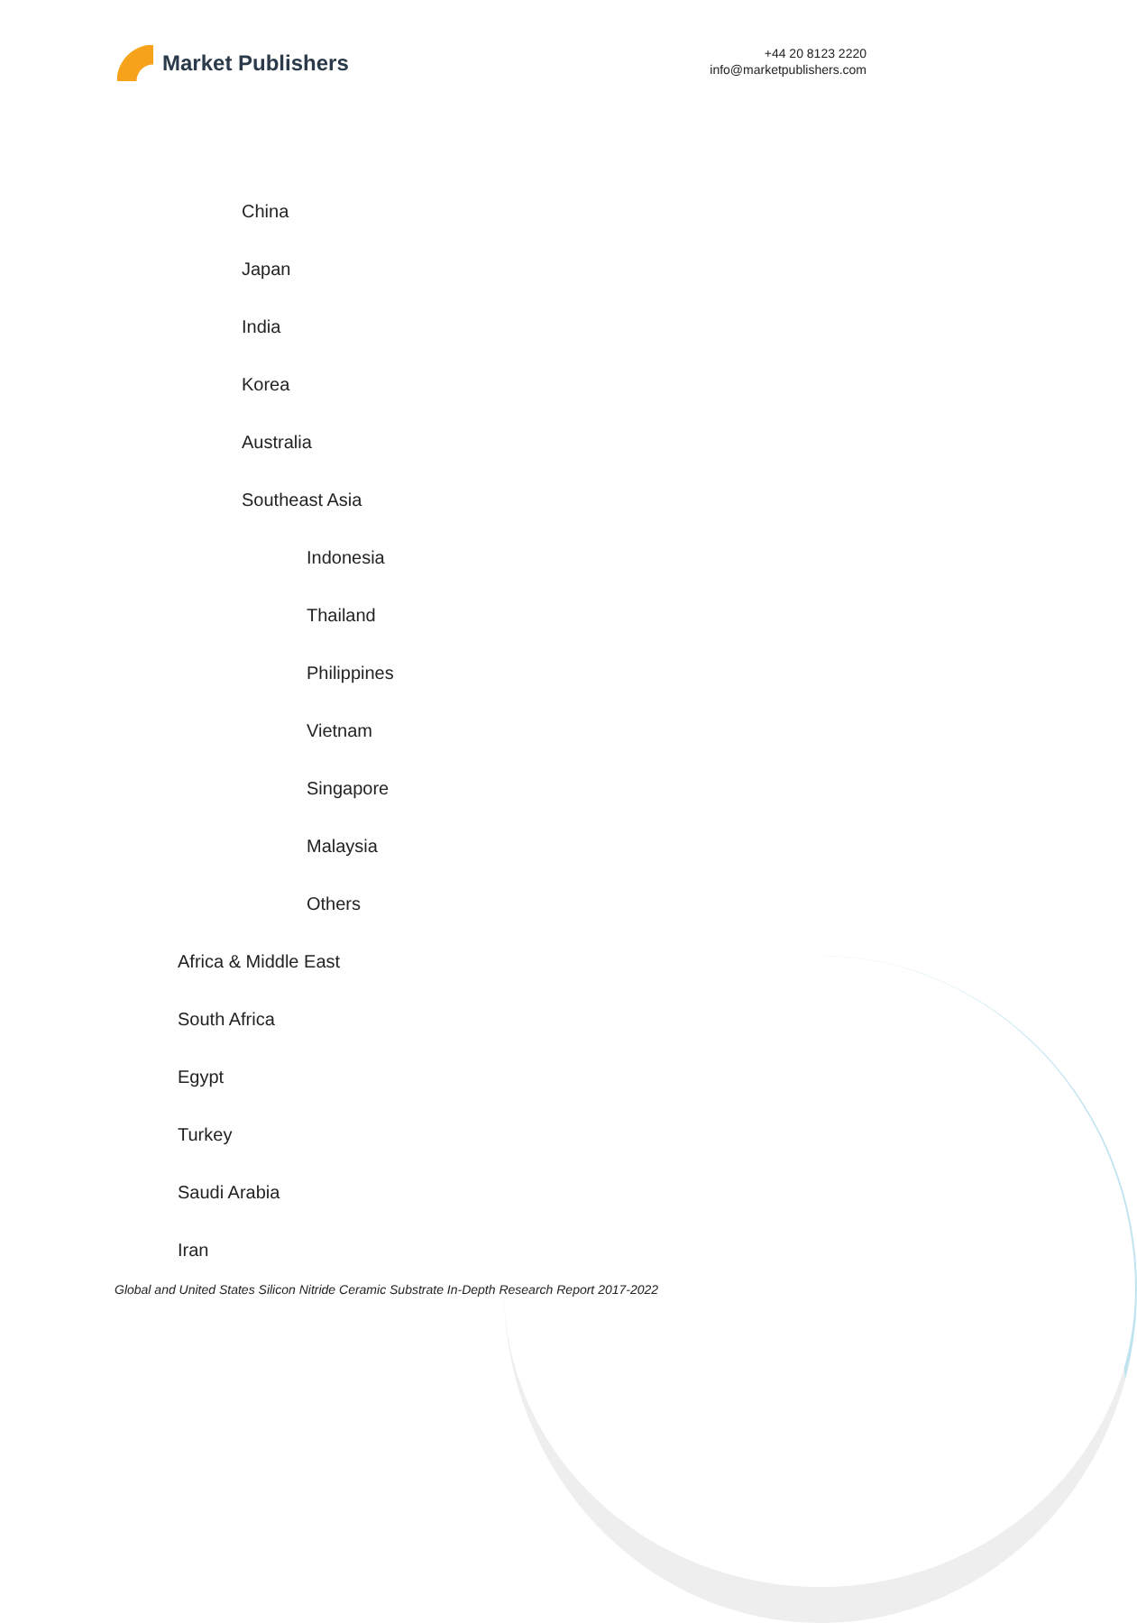Market Publishers
+44 20 8123 2220
info@marketpublishers.com
China
Japan
India
Korea
Australia
Southeast Asia
Indonesia
Thailand
Philippines
Vietnam
Singapore
Malaysia
Others
Africa & Middle East
South Africa
Egypt
Turkey
Saudi Arabia
Iran
Global and United States Silicon Nitride Ceramic Substrate In-Depth Research Report 2017-2022